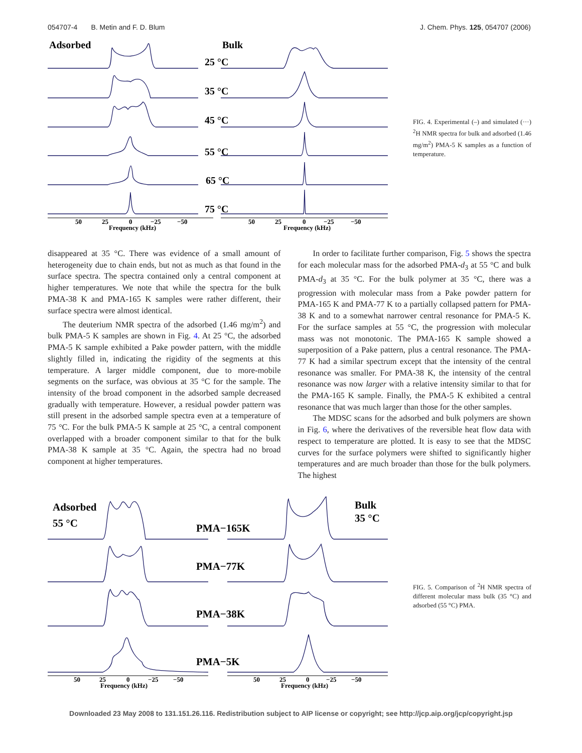054707-4 B. Metin and F. D. Blum J. Chem. Phys. 125, 054707 (2006)
Adsorbed
Bulk
25 °C
35 °C
45 °C
55 °C
65 °C
75 °C
50
25
0
−25
−50
Frequency (kHz)
50
25
0
−25
−50
Frequency (kHz)
FIG. 4. Experimental (–) and simulated (···) <sup>2</sup>H NMR spectra for bulk and adsorbed (1.46 mg/m<sup>2</sup>) PMA-5 K samples as a function of temperature.
disappeared at 35 °C. There was evidence of a small amount of heterogeneity due to chain ends, but not as much as that found in the surface spectra. The spectra contained only a central component at higher temperatures. We note that while the spectra for the bulk PMA-38 K and PMA-165 K samples were rather different, their surface spectra were almost identical.
The deuterium NMR spectra of the adsorbed (1.46 mg/m<sup>2</sup>) and bulk PMA-5 K samples are shown in Fig. 4. At 25 °C, the adsorbed PMA-5 K sample exhibited a Pake powder pattern, with the middle slightly filled in, indicating the rigidity of the segments at this temperature. A larger middle component, due to more-mobile segments on the surface, was obvious at 35 °C for the sample. The intensity of the broad component in the adsorbed sample decreased gradually with temperature. However, a residual powder pattern was still present in the adsorbed sample spectra even at a temperature of 75 °C. For the bulk PMA-5 K sample at 25 °C, a central component overlapped with a broader component similar to that for the bulk PMA-38 K sample at 35 °C. Again, the spectra had no broad component at higher temperatures.
In order to facilitate further comparison, Fig. 5 shows the spectra for each molecular mass for the adsorbed PMA-d<sub>3</sub> at 55 °C and bulk PMA-d<sub>3</sub> at 35 °C. For the bulk polymer at 35 °C, there was a progression with molecular mass from a Pake powder pattern for PMA-165 K and PMA-77 K to a partially collapsed pattern for PMA-38 K and to a somewhat narrower central resonance for PMA-5 K. For the surface samples at 55 °C, the progression with molecular mass was not monotonic. The PMA-165 K sample showed a superposition of a Pake pattern, plus a central resonance. The PMA-77 K had a similar spectrum except that the intensity of the central resonance was smaller. For PMA-38 K, the intensity of the central resonance was now larger with a relative intensity similar to that for the PMA-165 K sample. Finally, the PMA-5 K exhibited a central resonance that was much larger than those for the other samples.
The MDSC scans for the adsorbed and bulk polymers are shown in Fig. 6, where the derivatives of the reversible heat flow data with respect to temperature are plotted. It is easy to see that the MDSC curves for the surface polymers were shifted to significantly higher temperatures and are much broader than those for the bulk polymers. The highest
Adsorbed
55 °C
Bulk
35 °C
PMA−165K
PMA−77K
PMA−38K
PMA−5K
50
25
0
−25
−50
Frequency (kHz)
50
25
0
−25
−50
Frequency (kHz)
FIG. 5. Comparison of <sup>2</sup>H NMR spectra of different molecular mass bulk (35 °C) and adsorbed (55 °C) PMA.
Downloaded 23 May 2008 to 131.151.26.116. Redistribution subject to AIP license or copyright; see http://jcp.aip.org/jcp/copyright.jsp